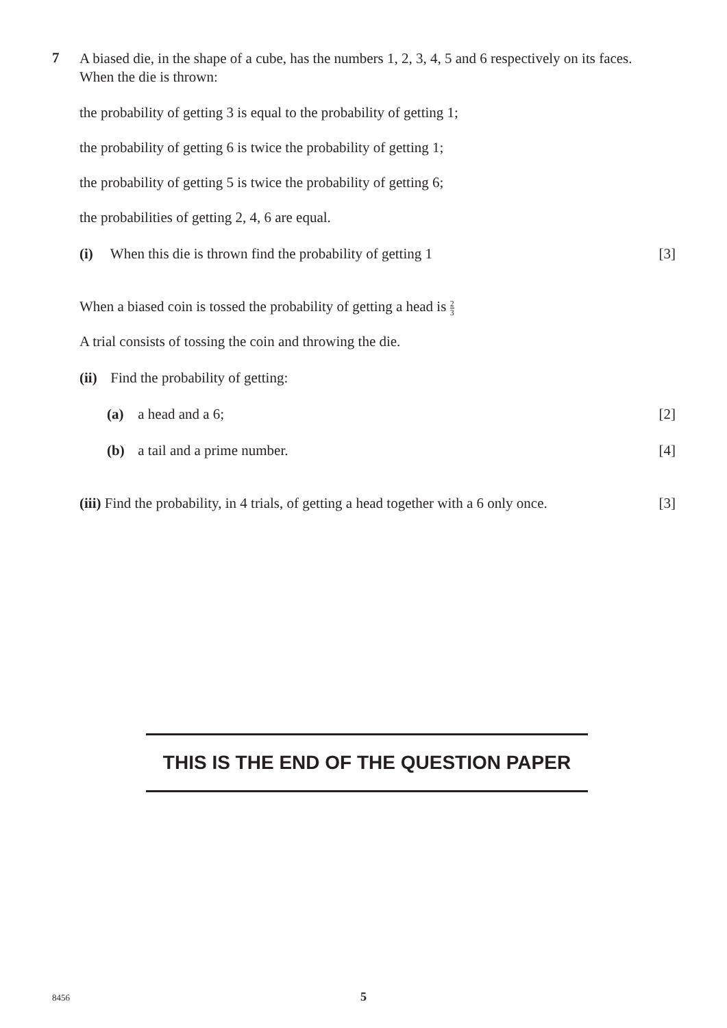7
A biased die, in the shape of a cube, has the numbers 1, 2, 3, 4, 5 and 6 respectively on its faces.
When the die is thrown:
the probability of getting 3 is equal to the probability of getting 1;
the probability of getting 6 is twice the probability of getting 1;
the probability of getting 5 is twice the probability of getting 6;
the probabilities of getting 2, 4, 6 are equal.
(i) When this die is thrown find the probability of getting 1 [3]
When a biased coin is tossed the probability of getting a head is 2 3
A trial consists of tossing the coin and throwing the die.
(ii) Find the probability of getting:
(a) a head and a 6; [2]
(b) a tail and a prime number. [4]
(iii) Find the probability, in 4 trials, of getting a head together with a 6 only once. [3]
THIS IS THE END OF THE QUESTION PAPER
8456 5